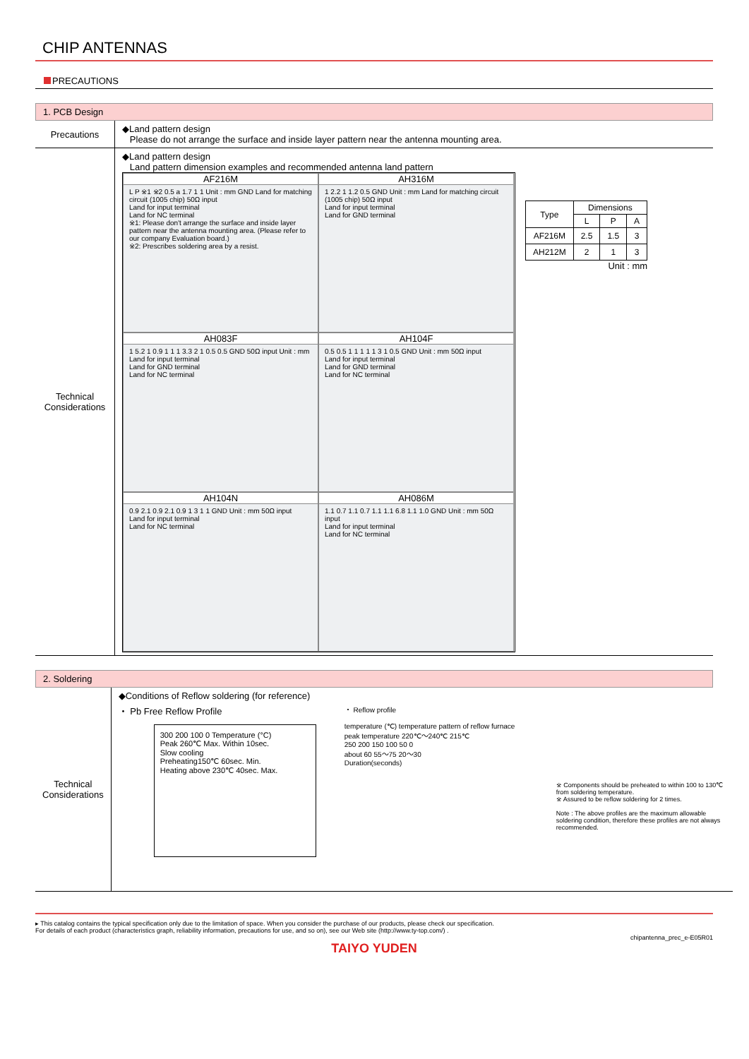CHIP ANTENNAS
PRECAUTIONS
1. PCB Design
| Precautions | ◆Land pattern design Please do not arrange the surface and inside layer pattern near the antenna mounting area. |
| Technical Considerations | ◆Land pattern design Land pattern dimension examples and recommended antenna land pattern AF216M L P ※1 ※2 0.5 a 1.7 1 1 Unit : mm GND Land for matching circuit (1005 chip) 50Ω input Land for input terminal Land for NC terminal ※1: Please don't arrange the surface and inside layer pattern near the antenna mounting area. (Please refer to our company Evaluation board.) ※2: Prescribes soldering area by a resist. AH316M 1 2.2 1 1.2 0.5 GND Unit : mm Land for matching circuit (1005 chip) 50Ω input Land for input terminal Land for GND terminal AH083F 1 5.2 1 0.9 1 1 1 3.3 2 1 0.5 0.5 GND 50Ω input Unit : mm Land for input terminal Land for GND terminal Land for NC terminal AH104F 0.5 0.5 1 1 1 1 1 3 1 0.5 GND Unit : mm 50Ω input Land for input terminal Land for GND terminal Land for NC terminal AH104N 0.9 2.1 0.9 2.1 0.9 1 3 1 1 GND Unit : mm 50Ω input Land for input terminal Land for NC terminal AH086M 1.1 0.7 1.1 0.7 1.1 1.1 6.8 1.1 1.0 GND Unit : mm 50Ω input Land for input terminal Land for NC terminal / Type / Dimensions / / / / --- / --- / --- / --- / / / L / P / A / / AF216M / 2.5 / 1.5 / 3 / / AH212M / 2 / 1 / 3 / Unit : mm |
2. Soldering
| Technical Considerations | ◆Conditions of Reflow soldering (for reference) ・ Pb Free Reflow Profile 300 200 100 0 Temperature (°C) Peak 260℃ Max. Within 10sec. Slow cooling Preheating150℃ 60sec. Min. Heating above 230℃ 40sec. Max. ・ Reflow profile temperature (℃) temperature pattern of reflow furnace peak temperature 220℃～240℃ 215℃ 250 200 150 100 50 0 about 60 55～75 20～30 Duration(seconds) ※ Components should be preheated to within 100 to 130℃ from soldering temperature. ※ Assured to be reflow soldering for 2 times. Note : The above profiles are the maximum allowable soldering condition, therefore these profiles are not always recommended. |
▸ This catalog contains the typical specification only due to the limitation of space. When you consider the purchase of our products, please check our specification.
For details of each product (characteristics graph, reliability information, precautions for use, and so on), see our Web site (http://www.ty-top.com/) .
chipantenna_prec_e-E05R01
TAIYO YUDEN